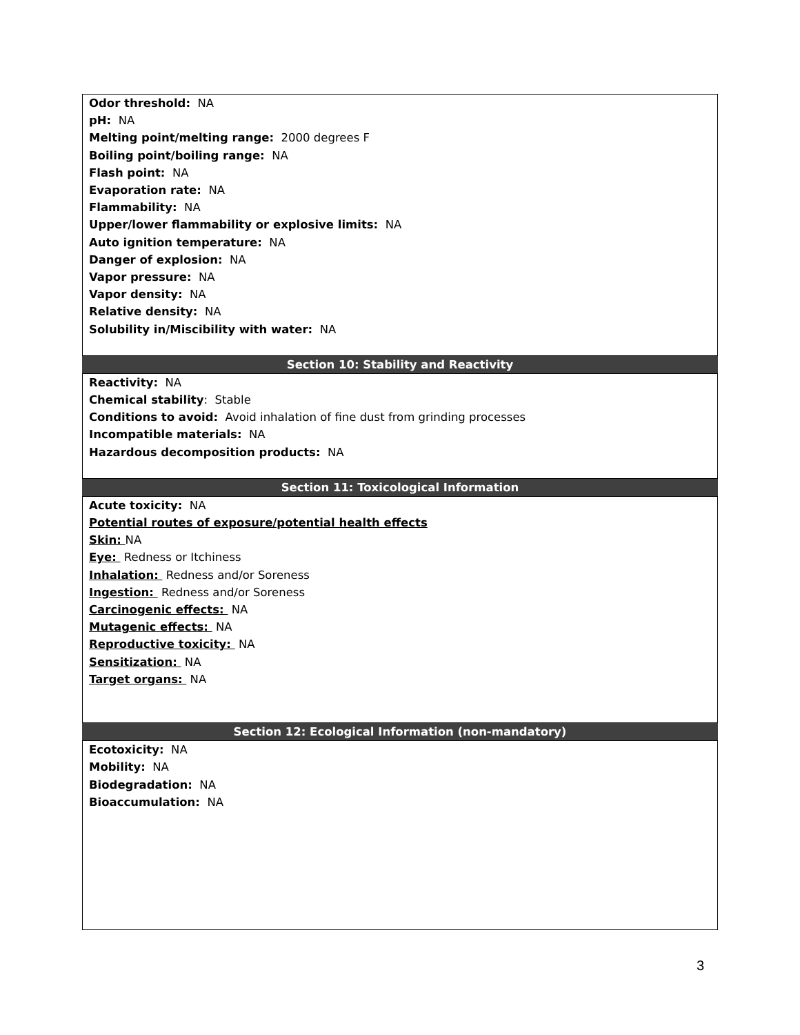Odor threshold: NA
pH: NA
Melting point/melting range: 2000 degrees F
Boiling point/boiling range: NA
Flash point: NA
Evaporation rate: NA
Flammability: NA
Upper/lower flammability or explosive limits: NA
Auto ignition temperature: NA
Danger of explosion: NA
Vapor pressure: NA
Vapor density: NA
Relative density: NA
Solubility in/Miscibility with water: NA
Section 10: Stability and Reactivity
Reactivity: NA
Chemical stability: Stable
Conditions to avoid: Avoid inhalation of fine dust from grinding processes
Incompatible materials: NA
Hazardous decomposition products: NA
Section 11: Toxicological Information
Acute toxicity: NA
Potential routes of exposure/potential health effects
Skin: NA
Eye: Redness or Itchiness
Inhalation: Redness and/or Soreness
Ingestion: Redness and/or Soreness
Carcinogenic effects: NA
Mutagenic effects: NA
Reproductive toxicity: NA
Sensitization: NA
Target organs: NA
Section 12: Ecological Information (non-mandatory)
Ecotoxicity: NA
Mobility: NA
Biodegradation: NA
Bioaccumulation: NA
3